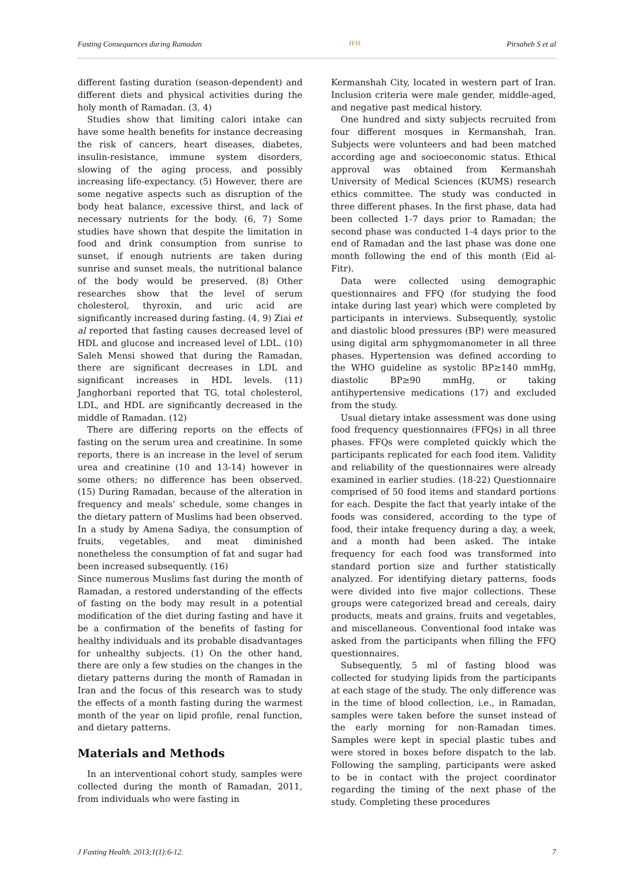Fasting Consequences during Ramadan JFH Pirsaheb S et al
different fasting duration (season-dependent) and different diets and physical activities during the holy month of Ramadan. (3, 4)
Studies show that limiting calori intake can have some health benefits for instance decreasing the risk of cancers, heart diseases, diabetes, insulin-resistance, immune system disorders, slowing of the aging process, and possibly increasing life-expectancy. (5) However, there are some negative aspects such as disruption of the body heat balance, excessive thirst, and lack of necessary nutrients for the body. (6, 7) Some studies have shown that despite the limitation in food and drink consumption from sunrise to sunset, if enough nutrients are taken during sunrise and sunset meals, the nutritional balance of the body would be preserved. (8) Other researches show that the level of serum cholesterol, thyroxin, and uric acid are significantly increased during fasting. (4, 9) Ziai et al reported that fasting causes decreased level of HDL and glucose and increased level of LDL. (10) Saleh Mensi showed that during the Ramadan, there are significant decreases in LDL and significant increases in HDL levels. (11) Janghorbani reported that TG, total cholesterol, LDL, and HDL are significantly decreased in the middle of Ramadan. (12)
There are differing reports on the effects of fasting on the serum urea and creatinine. In some reports, there is an increase in the level of serum urea and creatinine (10 and 13-14) however in some others; no difference has been observed. (15) During Ramadan, because of the alteration in frequency and meals’ schedule, some changes in the dietary pattern of Muslims had been observed. In a study by Amena Sadiya, the consumption of fruits, vegetables, and meat diminished nonetheless the consumption of fat and sugar had been increased subsequently. (16)
Since numerous Muslims fast during the month of Ramadan, a restored understanding of the effects of fasting on the body may result in a potential modification of the diet during fasting and have it be a confirmation of the benefits of fasting for healthy individuals and its probable disadvantages for unhealthy subjects. (1) On the other hand, there are only a few studies on the changes in the dietary patterns during the month of Ramadan in Iran and the focus of this research was to study the effects of a month fasting during the warmest month of the year on lipid profile, renal function, and dietary patterns.
Materials and Methods
In an interventional cohort study, samples were collected during the month of Ramadan, 2011, from individuals who were fasting in
Kermanshah City, located in western part of Iran. Inclusion criteria were male gender, middle-aged, and negative past medical history.
One hundred and sixty subjects recruited from four different mosques in Kermanshah, Iran. Subjects were volunteers and had been matched according age and socioeconomic status. Ethical approval was obtained from Kermanshah University of Medical Sciences (KUMS) research ethics committee. The study was conducted in three different phases. In the first phase, data had been collected 1-7 days prior to Ramadan; the second phase was conducted 1-4 days prior to the end of Ramadan and the last phase was done one month following the end of this month (Eid al-Fitr).
Data were collected using demographic questionnaires and FFQ (for studying the food intake during last year) which were completed by participants in interviews. Subsequently, systolic and diastolic blood pressures (BP) were measured using digital arm sphygmomanometer in all three phases. Hypertension was defined according to the WHO guideline as systolic BP≥140 mmHg, diastolic BP≥90 mmHg, or taking antihypertensive medications (17) and excluded from the study.
Usual dietary intake assessment was done using food frequency questionnaires (FFQs) in all three phases. FFQs were completed quickly which the participants replicated for each food item. Validity and reliability of the questionnaires were already examined in earlier studies. (18-22) Questionnaire comprised of 50 food items and standard portions for each. Despite the fact that yearly intake of the foods was considered, according to the type of food, their intake frequency during a day, a week, and a month had been asked. The intake frequency for each food was transformed into standard portion size and further statistically analyzed. For identifying dietary patterns, foods were divided into five major collections. These groups were categorized bread and cereals, dairy products, meats and grains, fruits and vegetables, and miscellaneous. Conventional food intake was asked from the participants when filling the FFQ questionnaires.
Subsequently, 5 ml of fasting blood was collected for studying lipids from the participants at each stage of the study. The only difference was in the time of blood collection, i.e., in Ramadan, samples were taken before the sunset instead of the early morning for non-Ramadan times. Samples were kept in special plastic tubes and were stored in boxes before dispatch to the lab. Following the sampling, participants were asked to be in contact with the project coordinator regarding the timing of the next phase of the study. Completing these procedures
J Fasting Health. 2013;1(1):6-12. 7